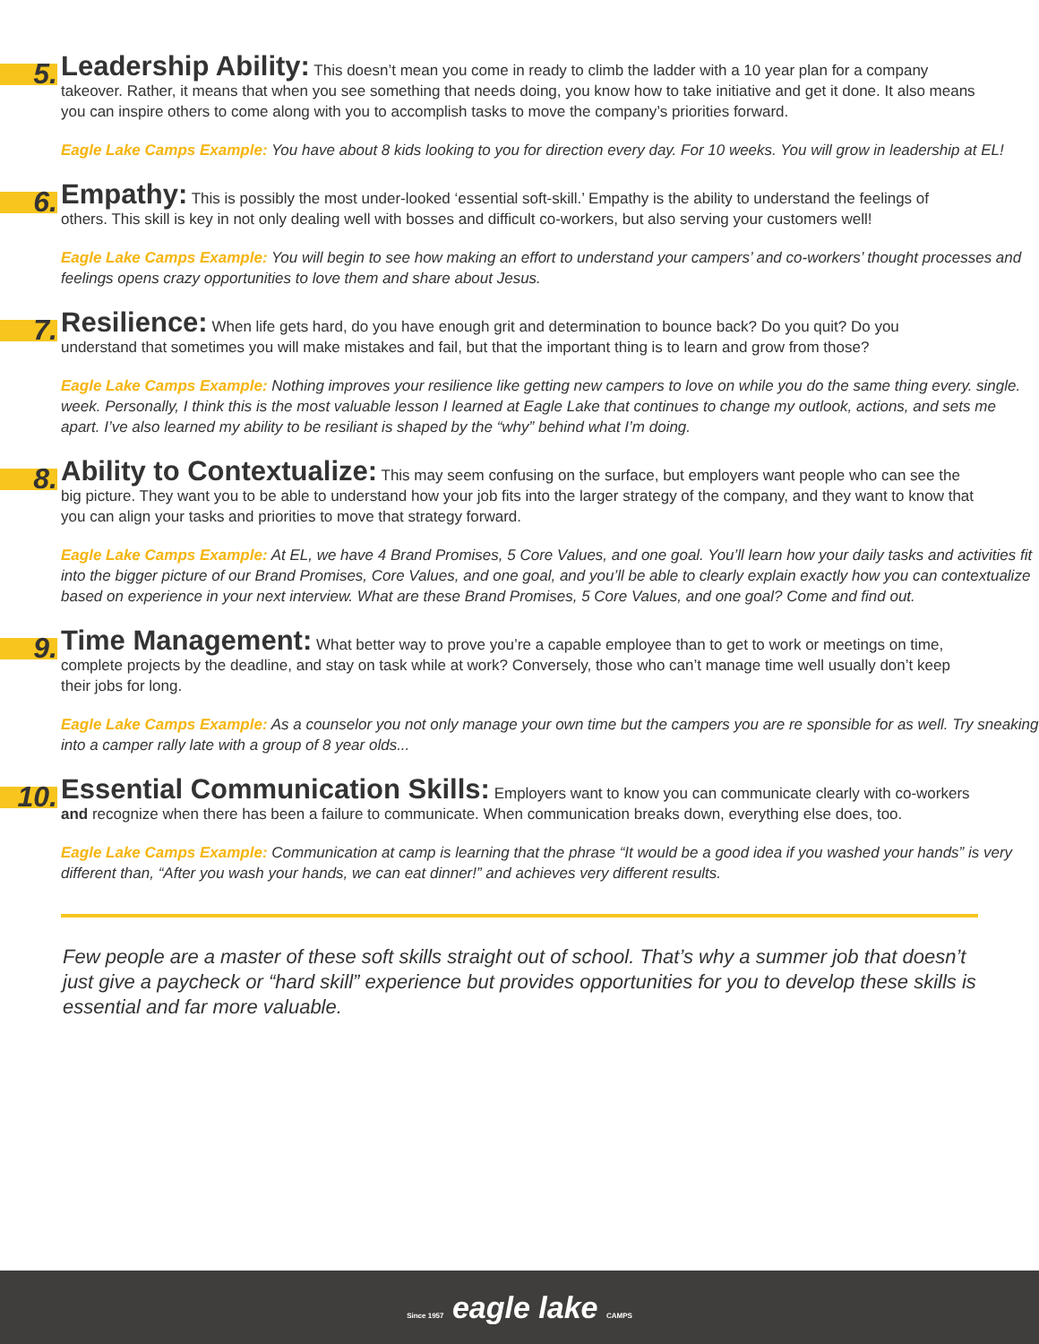5.
Leadership Ability: This doesn’t mean you come in ready to climb the ladder with a 10 year plan for a company takeover. Rather, it means that when you see something that needs doing, you know how to take initiative and get it done. It also means you can inspire others to come along with you to accomplish tasks to move the company’s priorities forward.
Eagle Lake Camps Example: You have about 8 kids looking to you for direction every day. For 10 weeks. You will grow in leadership at EL!
6.
Empathy: This is possibly the most under-looked ‘essential soft-skill.’ Empathy is the ability to understand the feelings of others. This skill is key in not only dealing well with bosses and difficult co-workers, but also serving your customers well!
Eagle Lake Camps Example: You will begin to see how making an effort to understand your campers’ and co-workers’ thought processes and feelings opens crazy opportunities to love them and share about Jesus.
7.
Resilience: When life gets hard, do you have enough grit and determination to bounce back? Do you quit? Do you understand that sometimes you will make mistakes and fail, but that the important thing is to learn and grow from those?
Eagle Lake Camps Example: Nothing improves your resilience like getting new campers to love on while you do the same thing every. single. week. Personally, I think this is the most valuable lesson I learned at Eagle Lake that continues to change my outlook, actions, and sets me apart. I’ve also learned my ability to be resiliant is shaped by the “why” behind what I’m doing.
8.
Ability to Contextualize: This may seem confusing on the surface, but employers want people who can see the big picture. They want you to be able to understand how your job fits into the larger strategy of the company, and they want to know that you can align your tasks and priorities to move that strategy forward.
Eagle Lake Camps Example: At EL, we have 4 Brand Promises, 5 Core Values, and one goal. You’ll learn how your daily tasks and activities fit into the bigger picture of our Brand Promises, Core Values, and one goal, and you’ll be able to clearly explain exactly how you can contextualize based on experience in your next interview. What are these Brand Promises, 5 Core Values, and one goal? Come and find out.
9.
Time Management: What better way to prove you’re a capable employee than to get to work or meetings on time, complete projects by the deadline, and stay on task while at work? Conversely, those who can’t manage time well usually don’t keep their jobs for long.
Eagle Lake Camps Example: As a counselor you not only manage your own time but the campers you are re sponsible for as well. Try sneaking into a camper rally late with a group of 8 year olds...
10.
Essential Communication Skills: Employers want to know you can communicate clearly with co-workers and recognize when there has been a failure to communicate. When communication breaks down, everything else does, too.
Eagle Lake Camps Example: Communication at camp is learning that the phrase “It would be a good idea if you washed your hands” is very different than, “After you wash your hands, we can eat dinner!” and achieves very different results.
Few people are a master of these soft skills straight out of school. That’s why a summer job that doesn’t just give a paycheck or “hard skill” experience but provides opportunities for you to develop these skills is essential and far more valuable.
Since 1957 eagle lake CAMPS